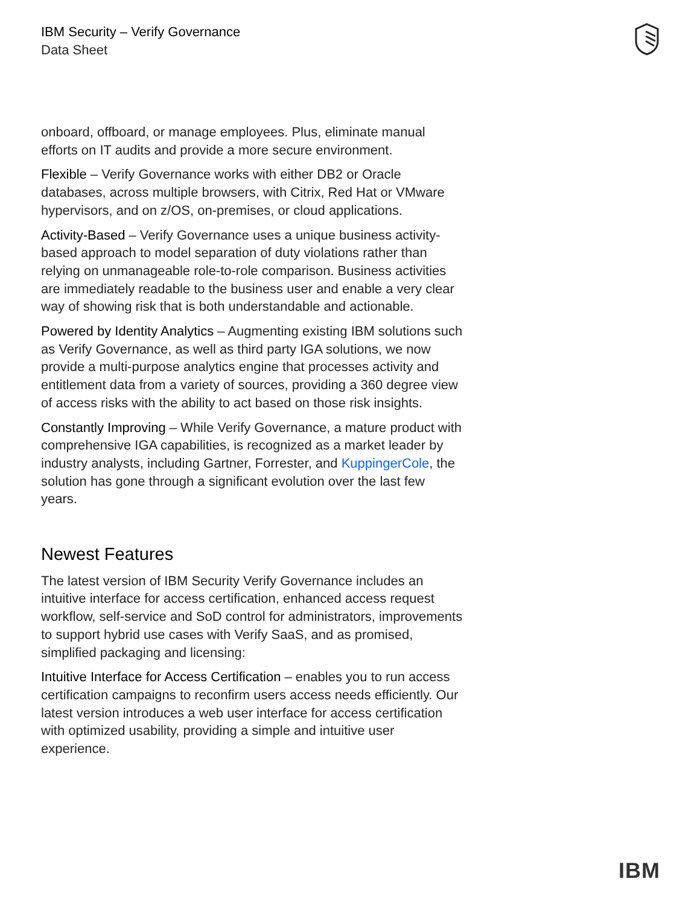IBM Security – Verify Governance
Data Sheet
onboard, offboard, or manage employees. Plus, eliminate manual efforts on IT audits and provide a more secure environment.
Flexible – Verify Governance works with either DB2 or Oracle databases, across multiple browsers, with Citrix, Red Hat or VMware hypervisors, and on z/OS, on-premises, or cloud applications.
Activity-Based – Verify Governance uses a unique business activity-based approach to model separation of duty violations rather than relying on unmanageable role-to-role comparison. Business activities are immediately readable to the business user and enable a very clear way of showing risk that is both understandable and actionable.
Powered by Identity Analytics – Augmenting existing IBM solutions such as Verify Governance, as well as third party IGA solutions, we now provide a multi-purpose analytics engine that processes activity and entitlement data from a variety of sources, providing a 360 degree view of access risks with the ability to act based on those risk insights.
Constantly Improving – While Verify Governance, a mature product with comprehensive IGA capabilities, is recognized as a market leader by industry analysts, including Gartner, Forrester, and KuppingerCole, the solution has gone through a significant evolution over the last few years.
Newest Features
The latest version of IBM Security Verify Governance includes an intuitive interface for access certification, enhanced access request workflow, self-service and SoD control for administrators, improvements to support hybrid use cases with Verify SaaS, and as promised, simplified packaging and licensing:
Intuitive Interface for Access Certification – enables you to run access certification campaigns to reconfirm users access needs efficiently. Our latest version introduces a web user interface for access certification with optimized usability, providing a simple and intuitive user experience.
IBM